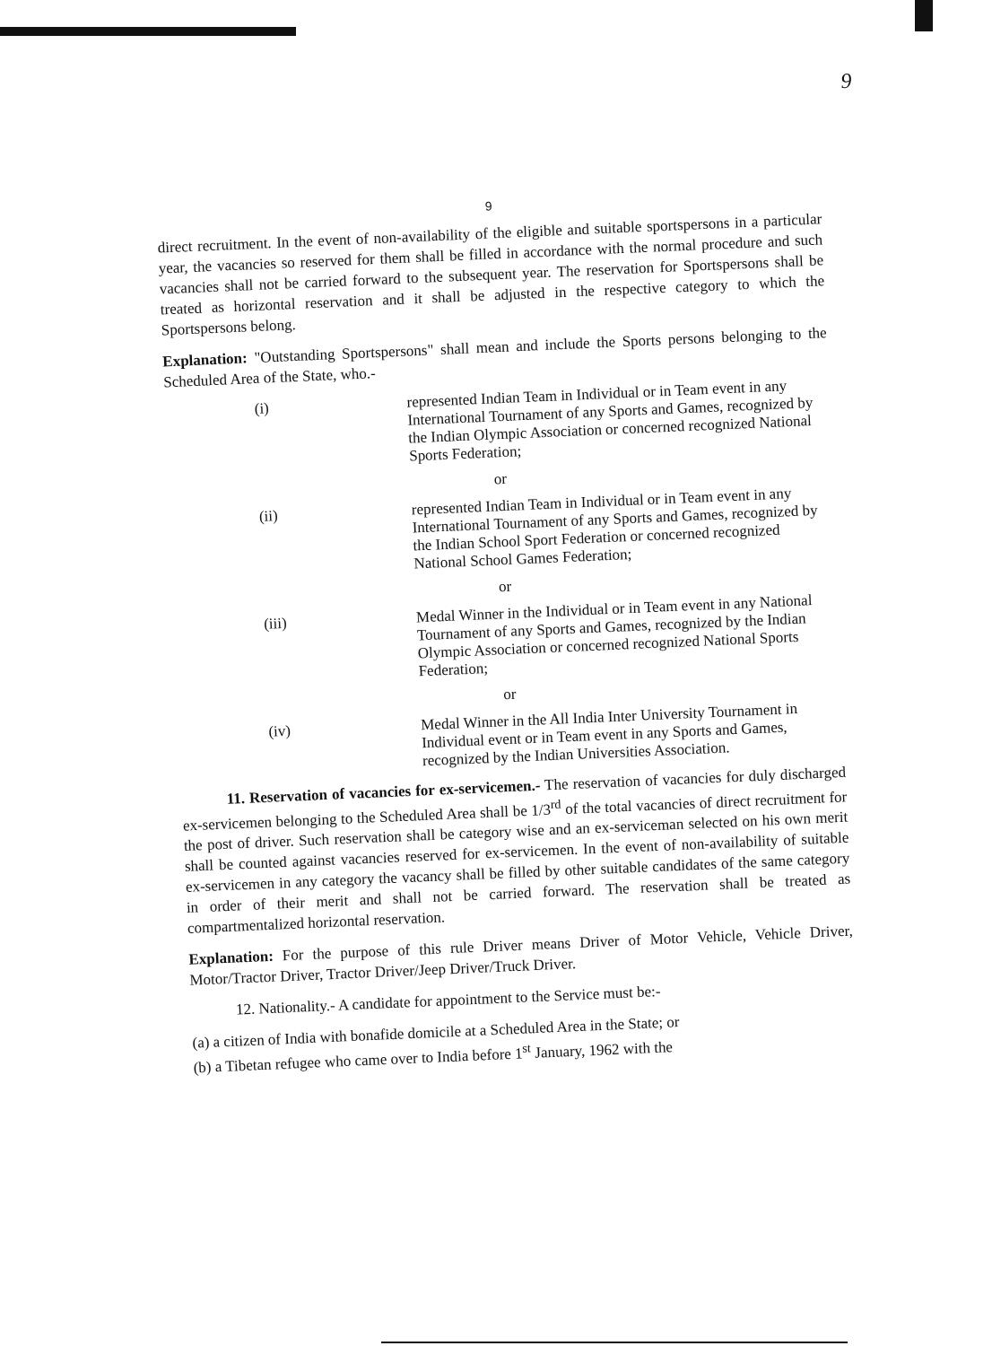9
9
direct recruitment. In the event of non-availability of the eligible and suitable sportspersons in a particular year, the vacancies so reserved for them shall be filled in accordance with the normal procedure and such vacancies shall not be carried forward to the subsequent year. The reservation for Sportspersons shall be treated as horizontal reservation and it shall be adjusted in the respective category to which the Sportspersons belong.
Explanation: "Outstanding Sportspersons" shall mean and include the Sports persons belonging to the Scheduled Area of the State, who.-
(i)
represented Indian Team in Individual or in Team event in any International Tournament of any Sports and Games, recognized by the Indian Olympic Association or concerned recognized National Sports Federation;
or
(ii)
represented Indian Team in Individual or in Team event in any International Tournament of any Sports and Games, recognized by the Indian School Sport Federation or concerned recognized National School Games Federation;
or
(iii)
Medal Winner in the Individual or in Team event in any National Tournament of any Sports and Games, recognized by the Indian Olympic Association or concerned recognized National Sports Federation;
or
(iv)
Medal Winner in the All India Inter University Tournament in Individual event or in Team event in any Sports and Games, recognized by the Indian Universities Association.
11. Reservation of vacancies for ex-servicemen.- The reservation of vacancies for duly discharged ex-servicemen belonging to the Scheduled Area shall be 1/3<sup>rd</sup> of the total vacancies of direct recruitment for the post of driver. Such reservation shall be category wise and an ex-serviceman selected on his own merit shall be counted against vacancies reserved for ex-servicemen. In the event of non-availability of suitable ex-servicemen in any category the vacancy shall be filled by other suitable candidates of the same category in order of their merit and shall not be carried forward. The reservation shall be treated as compartmentalized horizontal reservation.
Explanation: For the purpose of this rule Driver means Driver of Motor Vehicle, Vehicle Driver, Motor/Tractor Driver, Tractor Driver/Jeep Driver/Truck Driver.
12. Nationality.- A candidate for appointment to the Service must be:-
(a) a citizen of India with bonafide domicile at a Scheduled Area in the State; or
(b) a Tibetan refugee who came over to India before 1<sup>st</sup> January, 1962 with the